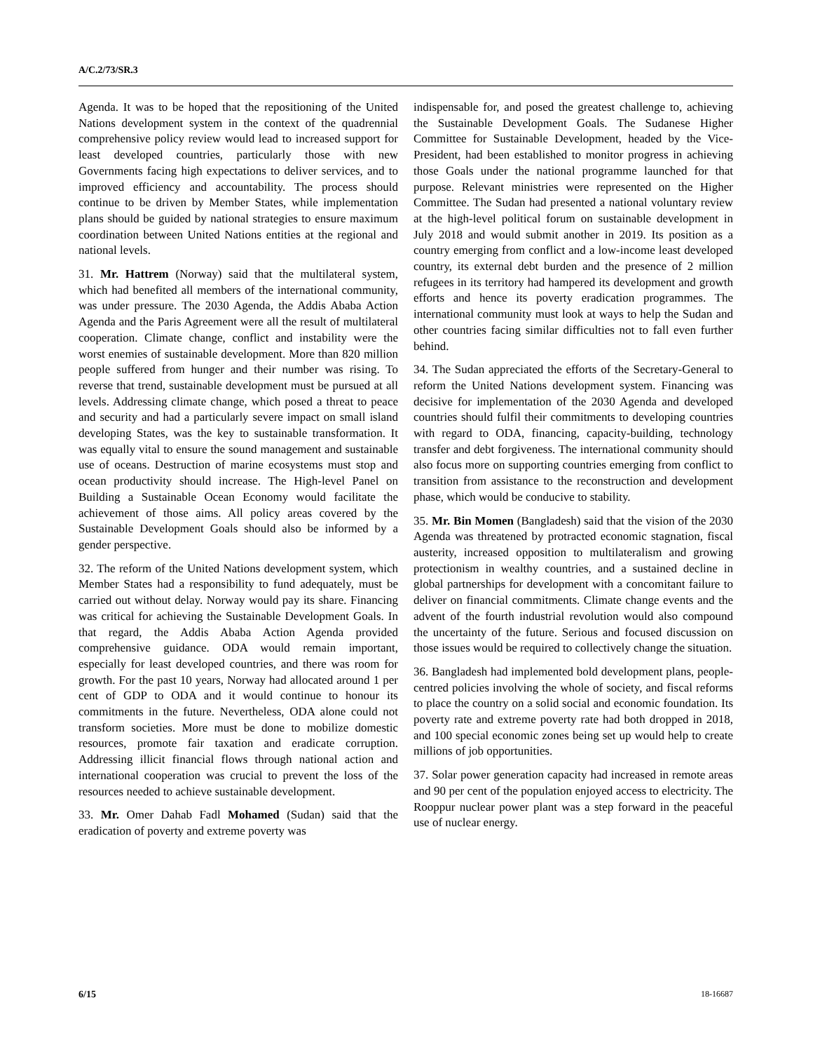A/C.2/73/SR.3
Agenda. It was to be hoped that the repositioning of the United Nations development system in the context of the quadrennial comprehensive policy review would lead to increased support for least developed countries, particularly those with new Governments facing high expectations to deliver services, and to improved efficiency and accountability. The process should continue to be driven by Member States, while implementation plans should be guided by national strategies to ensure maximum coordination between United Nations entities at the regional and national levels.
31. Mr. Hattrem (Norway) said that the multilateral system, which had benefited all members of the international community, was under pressure. The 2030 Agenda, the Addis Ababa Action Agenda and the Paris Agreement were all the result of multilateral cooperation. Climate change, conflict and instability were the worst enemies of sustainable development. More than 820 million people suffered from hunger and their number was rising. To reverse that trend, sustainable development must be pursued at all levels. Addressing climate change, which posed a threat to peace and security and had a particularly severe impact on small island developing States, was the key to sustainable transformation. It was equally vital to ensure the sound management and sustainable use of oceans. Destruction of marine ecosystems must stop and ocean productivity should increase. The High-level Panel on Building a Sustainable Ocean Economy would facilitate the achievement of those aims. All policy areas covered by the Sustainable Development Goals should also be informed by a gender perspective.
32. The reform of the United Nations development system, which Member States had a responsibility to fund adequately, must be carried out without delay. Norway would pay its share. Financing was critical for achieving the Sustainable Development Goals. In that regard, the Addis Ababa Action Agenda provided comprehensive guidance. ODA would remain important, especially for least developed countries, and there was room for growth. For the past 10 years, Norway had allocated around 1 per cent of GDP to ODA and it would continue to honour its commitments in the future. Nevertheless, ODA alone could not transform societies. More must be done to mobilize domestic resources, promote fair taxation and eradicate corruption. Addressing illicit financial flows through national action and international cooperation was crucial to prevent the loss of the resources needed to achieve sustainable development.
33. Mr. Omer Dahab Fadl Mohamed (Sudan) said that the eradication of poverty and extreme poverty was
indispensable for, and posed the greatest challenge to, achieving the Sustainable Development Goals. The Sudanese Higher Committee for Sustainable Development, headed by the Vice-President, had been established to monitor progress in achieving those Goals under the national programme launched for that purpose. Relevant ministries were represented on the Higher Committee. The Sudan had presented a national voluntary review at the high-level political forum on sustainable development in July 2018 and would submit another in 2019. Its position as a country emerging from conflict and a low-income least developed country, its external debt burden and the presence of 2 million refugees in its territory had hampered its development and growth efforts and hence its poverty eradication programmes. The international community must look at ways to help the Sudan and other countries facing similar difficulties not to fall even further behind.
34. The Sudan appreciated the efforts of the Secretary-General to reform the United Nations development system. Financing was decisive for implementation of the 2030 Agenda and developed countries should fulfil their commitments to developing countries with regard to ODA, financing, capacity-building, technology transfer and debt forgiveness. The international community should also focus more on supporting countries emerging from conflict to transition from assistance to the reconstruction and development phase, which would be conducive to stability.
35. Mr. Bin Momen (Bangladesh) said that the vision of the 2030 Agenda was threatened by protracted economic stagnation, fiscal austerity, increased opposition to multilateralism and growing protectionism in wealthy countries, and a sustained decline in global partnerships for development with a concomitant failure to deliver on financial commitments. Climate change events and the advent of the fourth industrial revolution would also compound the uncertainty of the future. Serious and focused discussion on those issues would be required to collectively change the situation.
36. Bangladesh had implemented bold development plans, people-centred policies involving the whole of society, and fiscal reforms to place the country on a solid social and economic foundation. Its poverty rate and extreme poverty rate had both dropped in 2018, and 100 special economic zones being set up would help to create millions of job opportunities.
37. Solar power generation capacity had increased in remote areas and 90 per cent of the population enjoyed access to electricity. The Rooppur nuclear power plant was a step forward in the peaceful use of nuclear energy.
6/15 18-16687